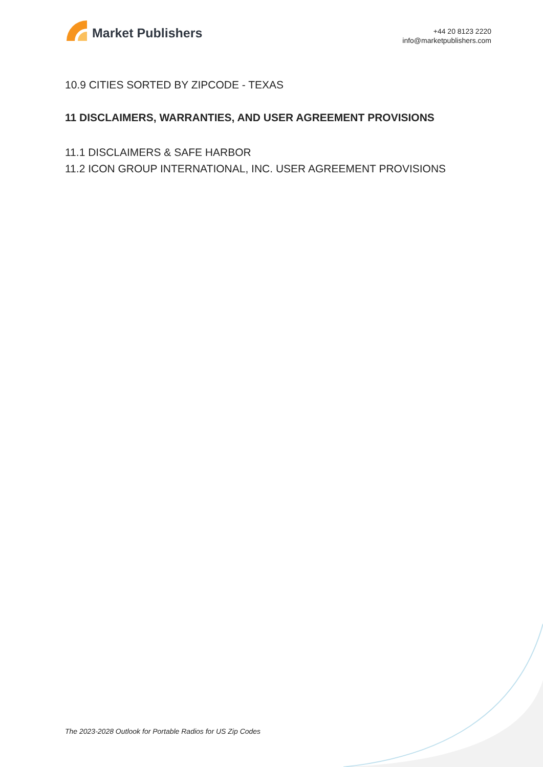Market Publishers
+44 20 8123 2220
info@marketpublishers.com
10.9 CITIES SORTED BY ZIPCODE - TEXAS
11 DISCLAIMERS, WARRANTIES, AND USER AGREEMENT PROVISIONS
11.1 DISCLAIMERS & SAFE HARBOR
11.2 ICON GROUP INTERNATIONAL, INC. USER AGREEMENT PROVISIONS
The 2023-2028 Outlook for Portable Radios for US Zip Codes